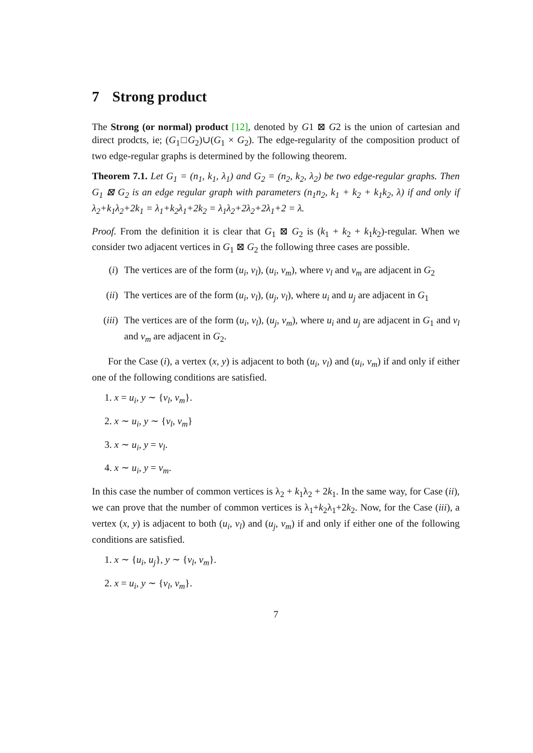7 Strong product
The Strong (or normal) product [12], denoted by G1 ⊠ G2 is the union of cartesian and direct prodcts, ie; (G<sub>1</sub>□G<sub>2</sub>)∪(G<sub>1</sub> × G<sub>2</sub>). The edge-regularity of the composition product of two edge-regular graphs is determined by the following theorem.
Theorem 7.1. Let G<sub>1</sub> = (n<sub>1</sub>, k<sub>1</sub>, λ<sub>1</sub>) and G<sub>2</sub> = (n<sub>2</sub>, k<sub>2</sub>, λ<sub>2</sub>) be two edge-regular graphs. Then G<sub>1</sub> ⊠ G<sub>2</sub> is an edge regular graph with parameters (n<sub>1</sub>n<sub>2</sub>, k<sub>1</sub> + k<sub>2</sub> + k<sub>1</sub>k<sub>2</sub>, λ) if and only if λ<sub>2</sub>+k<sub>1</sub>λ<sub>2</sub>+2k<sub>1</sub> = λ<sub>1</sub>+k<sub>2</sub>λ<sub>1</sub>+2k<sub>2</sub> = λ<sub>1</sub>λ<sub>2</sub>+2λ<sub>2</sub>+2λ<sub>1</sub>+2 = λ.
Proof. From the definition it is clear that G<sub>1</sub> ⊠ G<sub>2</sub> is (k<sub>1</sub> + k<sub>2</sub> + k<sub>1</sub>k<sub>2</sub>)-regular. When we consider two adjacent vertices in G<sub>1</sub> ⊠ G<sub>2</sub> the following three cases are possible.
(i) The vertices are of the form (u<sub>i</sub>, v<sub>l</sub>), (u<sub>i</sub>, v<sub>m</sub>), where v<sub>l</sub> and v<sub>m</sub> are adjacent in G<sub>2</sub>
(ii) The vertices are of the form (u<sub>i</sub>, v<sub>l</sub>), (u<sub>j</sub>, v<sub>l</sub>), where u<sub>i</sub> and u<sub>j</sub> are adjacent in G<sub>1</sub>
(iii)
The vertices are of the form (u<sub>i</sub>, v<sub>l</sub>), (u<sub>j</sub>, v<sub>m</sub>), where u<sub>i</sub> and u<sub>j</sub> are adjacent in G<sub>1</sub> and v<sub>l</sub> and v<sub>m</sub> are adjacent in G<sub>2</sub>.
For the Case (i), a vertex (x, y) is adjacent to both (u<sub>i</sub>, v<sub>l</sub>) and (u<sub>i</sub>, v<sub>m</sub>) if and only if either one of the following conditions are satisfied.
1. x = u<sub>i</sub>, y ∼ {v<sub>l</sub>, v<sub>m</sub>}.
2. x ∼ u<sub>i</sub>, y ∼ {v<sub>l</sub>, v<sub>m</sub>}
3. x ∼ u<sub>i</sub>, y = v<sub>l</sub>.
4. x ∼ u<sub>i</sub>, y = v<sub>m</sub>.
In this case the number of common vertices is λ<sub>2</sub> + k<sub>1</sub>λ<sub>2</sub> + 2k<sub>1</sub>. In the same way, for Case (ii), we can prove that the number of common vertices is λ<sub>1</sub>+k<sub>2</sub>λ<sub>1</sub>+2k<sub>2</sub>. Now, for the Case (iii), a vertex (x, y) is adjacent to both (u<sub>i</sub>, v<sub>l</sub>) and (u<sub>j</sub>, v<sub>m</sub>) if and only if either one of the following conditions are satisfied.
1. x ∼ {u<sub>i</sub>, u<sub>j</sub>}, y ∼ {v<sub>l</sub>, v<sub>m</sub>}.
2. x = u<sub>i</sub>, y ∼ {v<sub>l</sub>, v<sub>m</sub>}.
7